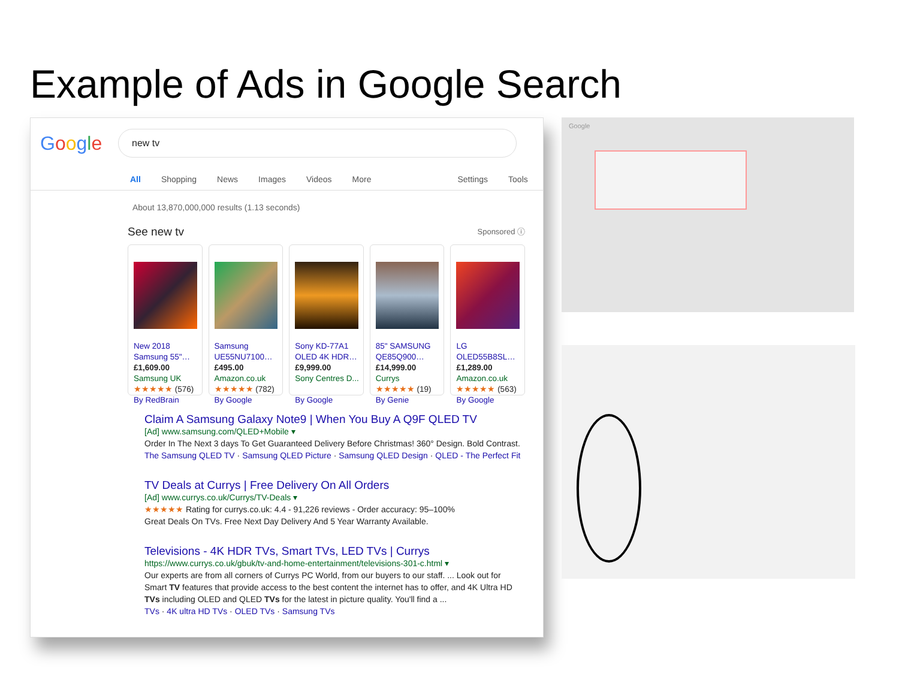Example of Ads in Google Search
Google
new tv
All Shopping News Images Videos More Settings Tools
About 13,870,000,000 results (1.13 seconds)
See new tv Sponsored ⓘ
New 2018 Samsung 55"…
£1,609.00
Samsung UK
★★★★★ (576)
By RedBrain
Samsung UE55NU7100…
£495.00
Amazon.co.uk
★★★★★ (782)
By Google
Sony KD-77A1 OLED 4K HDR…
£9,999.00
Sony Centres D...
By Google
85" SAMSUNG QE85Q900…
£14,999.00
Currys
★★★★★ (19)
By Genie
LG OLED55B8SL…
£1,289.00
Amazon.co.uk
★★★★★ (563)
By Google
Claim A Samsung Galaxy Note9 | When You Buy A Q9F QLED TV
[Ad] www.samsung.com/QLED+Mobile ▾
Order In The Next 3 days To Get Guaranteed Delivery Before Christmas! 360° Design. Bold Contrast.
The Samsung QLED TV · Samsung QLED Picture · Samsung QLED Design · QLED - The Perfect Fit
TV Deals at Currys | Free Delivery On All Orders
[Ad] www.currys.co.uk/Currys/TV-Deals ▾
★★★★★ Rating for currys.co.uk: 4.4 - 91,226 reviews - Order accuracy: 95–100%
Great Deals On TVs. Free Next Day Delivery And 5 Year Warranty Available.
Televisions - 4K HDR TVs, Smart TVs, LED TVs | Currys
https://www.currys.co.uk/gbuk/tv-and-home-entertainment/televisions-301-c.html ▾
Our experts are from all corners of Currys PC World, from our buyers to our staff. ... Look out for Smart TV features that provide access to the best content the internet has to offer, and 4K Ultra HD TVs including OLED and QLED TVs for the latest in picture quality. You'll find a ...
TVs · 4K ultra HD TVs · OLED TVs · Samsung TVs
Google